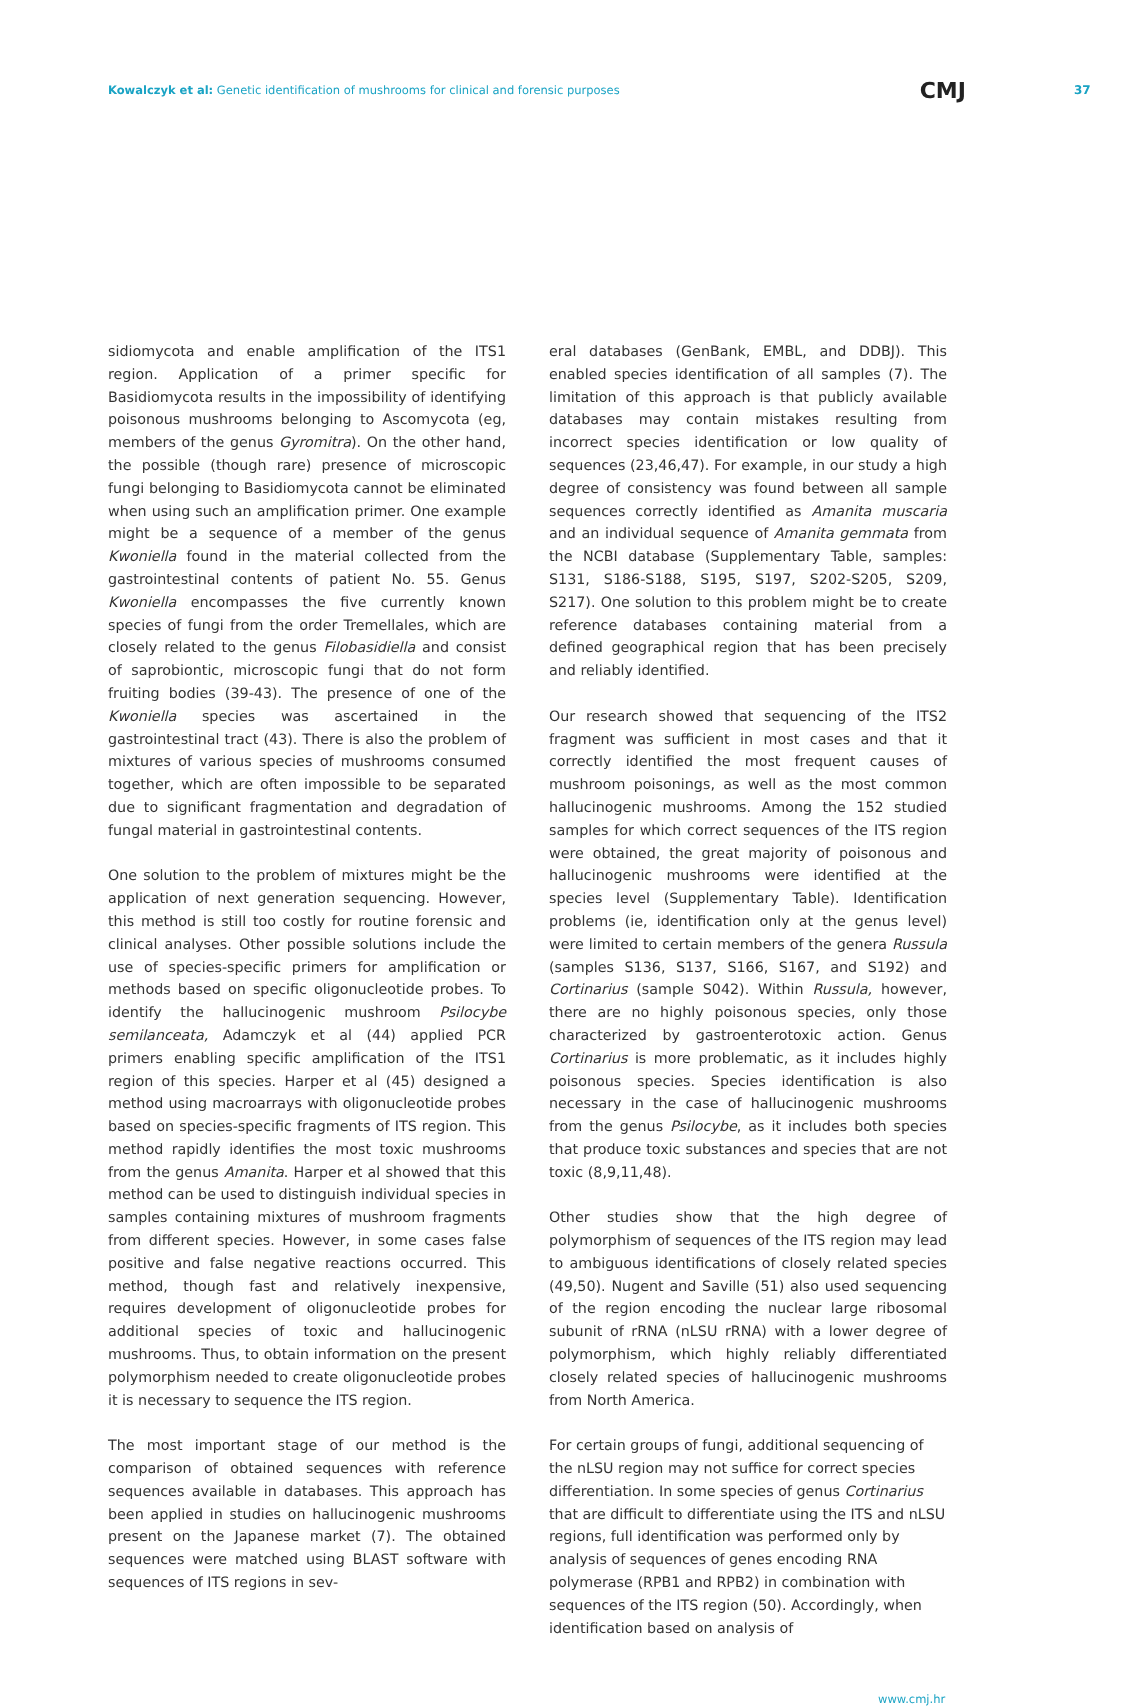Kowalczyk et al: Genetic identification of mushrooms for clinical and forensic purposes CMJ 37
sidiomycota and enable amplification of the ITS1 region. Application of a primer specific for Basidiomycota results in the impossibility of identifying poisonous mushrooms belonging to Ascomycota (eg, members of the genus Gyromitra). On the other hand, the possible (though rare) presence of microscopic fungi belonging to Basidiomycota cannot be eliminated when using such an amplification primer. One example might be a sequence of a member of the genus Kwoniella found in the material collected from the gastrointestinal contents of patient No. 55. Genus Kwoniella encompasses the five currently known species of fungi from the order Tremellales, which are closely related to the genus Filobasidiella and consist of saprobiontic, microscopic fungi that do not form fruiting bodies (39-43). The presence of one of the Kwoniella species was ascertained in the gastrointestinal tract (43). There is also the problem of mixtures of various species of mushrooms consumed together, which are often impossible to be separated due to significant fragmentation and degradation of fungal material in gastrointestinal contents.
One solution to the problem of mixtures might be the application of next generation sequencing. However, this method is still too costly for routine forensic and clinical analyses. Other possible solutions include the use of species-specific primers for amplification or methods based on specific oligonucleotide probes. To identify the hallucinogenic mushroom Psilocybe semilanceata, Adamczyk et al (44) applied PCR primers enabling specific amplification of the ITS1 region of this species. Harper et al (45) designed a method using macroarrays with oligonucleotide probes based on species-specific fragments of ITS region. This method rapidly identifies the most toxic mushrooms from the genus Amanita. Harper et al showed that this method can be used to distinguish individual species in samples containing mixtures of mushroom fragments from different species. However, in some cases false positive and false negative reactions occurred. This method, though fast and relatively inexpensive, requires development of oligonucleotide probes for additional species of toxic and hallucinogenic mushrooms. Thus, to obtain information on the present polymorphism needed to create oligonucleotide probes it is necessary to sequence the ITS region.
The most important stage of our method is the comparison of obtained sequences with reference sequences available in databases. This approach has been applied in studies on hallucinogenic mushrooms present on the Japanese market (7). The obtained sequences were matched using BLAST software with sequences of ITS regions in sev-
eral databases (GenBank, EMBL, and DDBJ). This enabled species identification of all samples (7). The limitation of this approach is that publicly available databases may contain mistakes resulting from incorrect species identification or low quality of sequences (23,46,47). For example, in our study a high degree of consistency was found between all sample sequences correctly identified as Amanita muscaria and an individual sequence of Amanita gemmata from the NCBI database (Supplementary Table, samples: S131, S186-S188, S195, S197, S202-S205, S209, S217). One solution to this problem might be to create reference databases containing material from a defined geographical region that has been precisely and reliably identified.
Our research showed that sequencing of the ITS2 fragment was sufficient in most cases and that it correctly identified the most frequent causes of mushroom poisonings, as well as the most common hallucinogenic mushrooms. Among the 152 studied samples for which correct sequences of the ITS region were obtained, the great majority of poisonous and hallucinogenic mushrooms were identified at the species level (Supplementary Table). Identification problems (ie, identification only at the genus level) were limited to certain members of the genera Russula (samples S136, S137, S166, S167, and S192) and Cortinarius (sample S042). Within Russula, however, there are no highly poisonous species, only those characterized by gastroenterotoxic action. Genus Cortinarius is more problematic, as it includes highly poisonous species. Species identification is also necessary in the case of hallucinogenic mushrooms from the genus Psilocybe, as it includes both species that produce toxic substances and species that are not toxic (8,9,11,48).
Other studies show that the high degree of polymorphism of sequences of the ITS region may lead to ambiguous identifications of closely related species (49,50). Nugent and Saville (51) also used sequencing of the region encoding the nuclear large ribosomal subunit of rRNA (nLSU rRNA) with a lower degree of polymorphism, which highly reliably differentiated closely related species of hallucinogenic mushrooms from North America.
For certain groups of fungi, additional sequencing of the nLSU region may not suffice for correct species differentiation. In some species of genus Cortinarius that are difficult to differentiate using the ITS and nLSU regions, full identification was performed only by analysis of sequences of genes encoding RNA polymerase (RPB1 and RPB2) in combination with sequences of the ITS region (50). Accordingly, when identification based on analysis of
www.cmj.hr